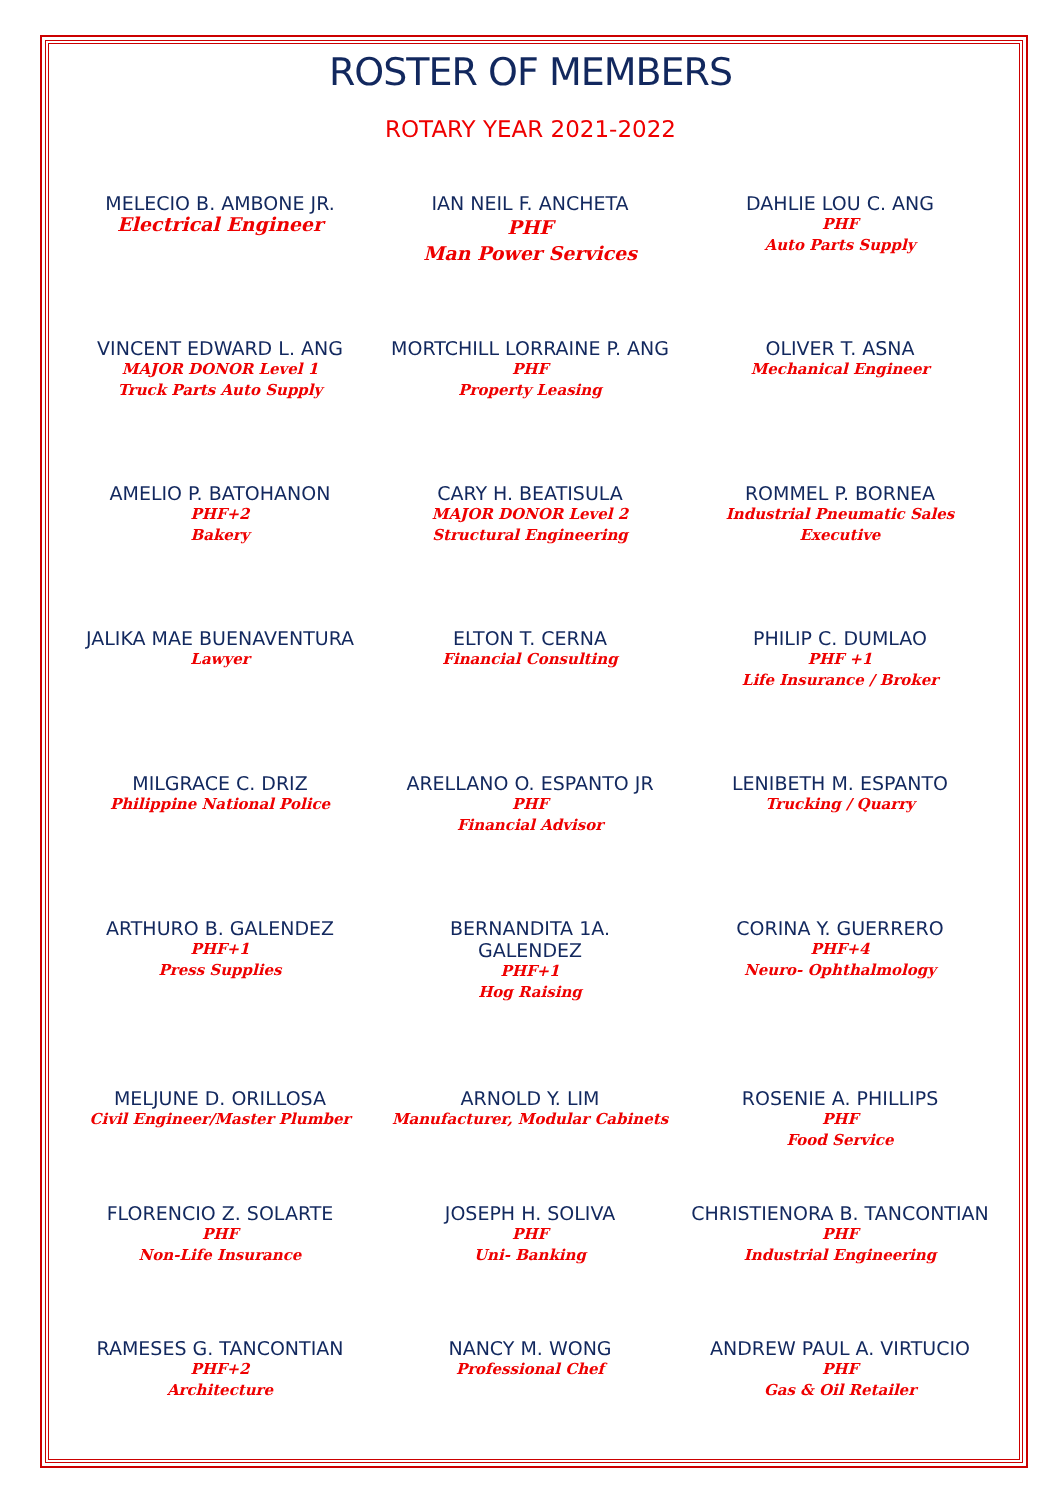ROSTER OF MEMBERS
ROTARY YEAR 2021-2022
MELECIO B. AMBONE JR.
Electrical Engineer
IAN NEIL F. ANCHETA
PHF
Man Power Services
DAHLIE LOU C. ANG
PHF
Auto Parts Supply
VINCENT EDWARD L. ANG
MAJOR DONOR Level 1
Truck Parts Auto Supply
MORTCHILL LORRAINE P. ANG
PHF
Property Leasing
OLIVER T. ASNA
Mechanical Engineer
AMELIO P. BATOHANON
PHF+2
Bakery
CARY H. BEATISULA
MAJOR DONOR Level 2
Structural Engineering
ROMMEL P. BORNEA
Industrial Pneumatic Sales
Executive
JALIKA MAE BUENAVENTURA
Lawyer
ELTON T. CERNA
Financial Consulting
PHILIP C. DUMLAO
PHF +1
Life Insurance / Broker
MILGRACE C. DRIZ
Philippine National Police
ARELLANO O. ESPANTO JR
PHF
Financial Advisor
LENIBETH M. ESPANTO
Trucking / Quarry
ARTHURO B. GALENDEZ
PHF+1
Press Supplies
BERNANDITA 1A.
GALENDEZ
PHF+1
Hog Raising
CORINA Y. GUERRERO
PHF+4
Neuro- Ophthalmology
MELJUNE D. ORILLOSA
Civil Engineer/Master Plumber
ARNOLD Y. LIM
Manufacturer, Modular Cabinets
ROSENIE A. PHILLIPS
PHF
Food Service
FLORENCIO Z. SOLARTE
PHF
Non-Life Insurance
JOSEPH H. SOLIVA
PHF
Uni- Banking
CHRISTIENORA B. TANCONTIAN
PHF
Industrial Engineering
RAMESES G. TANCONTIAN
PHF+2
Architecture
NANCY M. WONG
Professional Chef
ANDREW PAUL A. VIRTUCIO
PHF
Gas & Oil Retailer